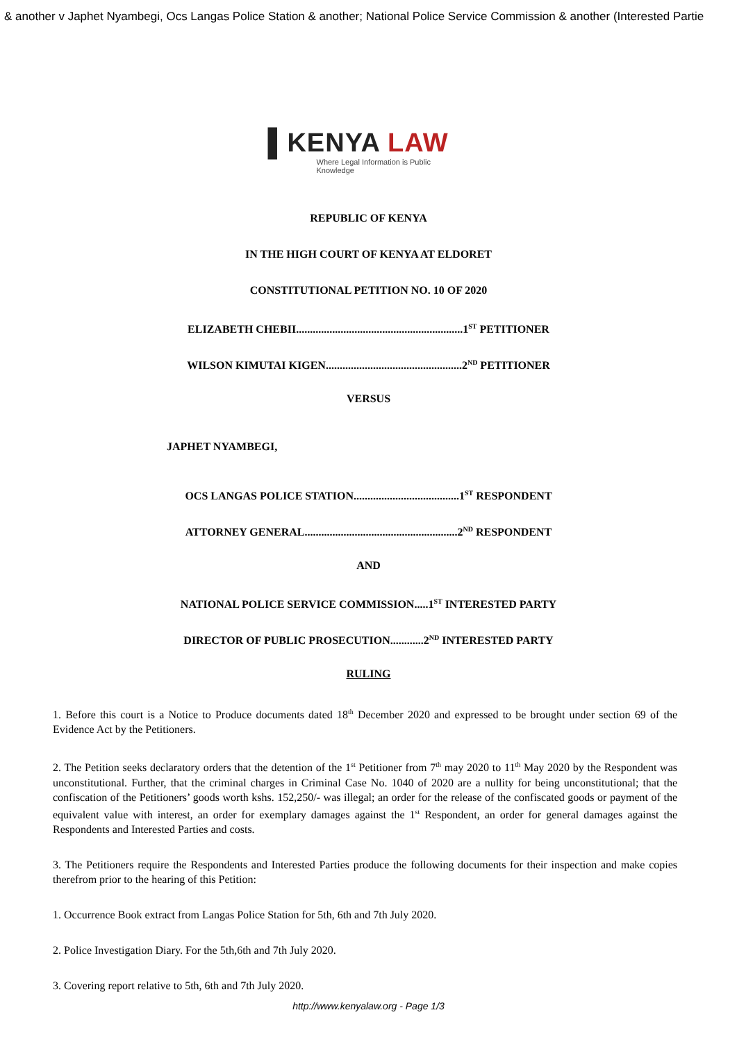& another v Japhet Nyambegi, Ocs Langas Police Station & another; National Police Service Commission & another (Interested Partie
▌KENYA LAW
Where Legal Information is Public Knowledge
REPUBLIC OF KENYA
IN THE HIGH COURT OF KENYA AT ELDORET
CONSTITUTIONAL PETITION NO. 10 OF 2020
ELIZABETH CHEBII............................................................1<sup>ST</sup> PETITIONER
WILSON KIMUTAI KIGEN.................................................2<sup>ND</sup> PETITIONER
VERSUS
JAPHET NYAMBEGI,
OCS LANGAS POLICE STATION......................................1<sup>ST</sup> RESPONDENT
ATTORNEY GENERAL.......................................................2<sup>ND</sup> RESPONDENT
AND
NATIONAL POLICE SERVICE COMMISSION.....1<sup>ST</sup> INTERESTED PARTY
DIRECTOR OF PUBLIC PROSECUTION............2<sup>ND</sup> INTERESTED PARTY
RULING
1. Before this court is a Notice to Produce documents dated 18<sup>th</sup> December 2020 and expressed to be brought under section 69 of the Evidence Act by the Petitioners.
2. The Petition seeks declaratory orders that the detention of the 1<sup>st</sup> Petitioner from 7<sup>th</sup> may 2020 to 11<sup>th</sup> May 2020 by the Respondent was unconstitutional. Further, that the criminal charges in Criminal Case No. 1040 of 2020 are a nullity for being unconstitutional; that the confiscation of the Petitioners’ goods worth kshs. 152,250/- was illegal; an order for the release of the confiscated goods or payment of the equivalent value with interest, an order for exemplary damages against the 1<sup>st</sup> Respondent, an order for general damages against the Respondents and Interested Parties and costs.
3. The Petitioners require the Respondents and Interested Parties produce the following documents for their inspection and make copies therefrom prior to the hearing of this Petition:
1. Occurrence Book extract from Langas Police Station for 5th, 6th and 7th July 2020.
2. Police Investigation Diary. For the 5th,6th and 7th July 2020.
3. Covering report relative to 5th, 6th and 7th July 2020.
http://www.kenyalaw.org - Page 1/3